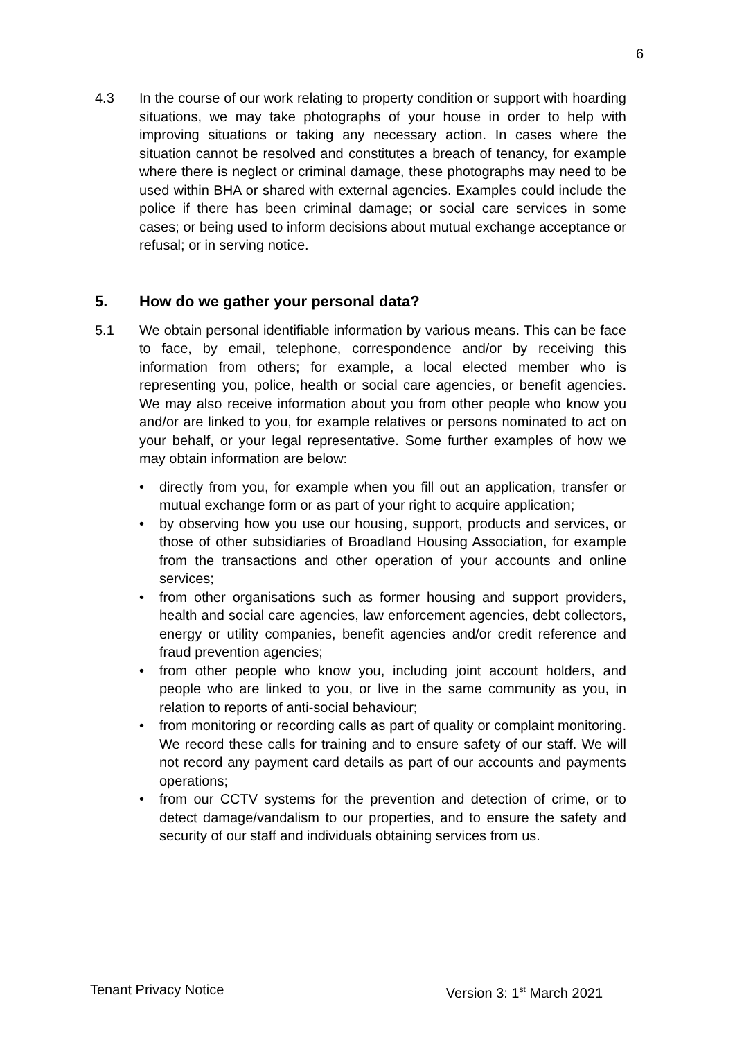6
4.3 In the course of our work relating to property condition or support with hoarding situations, we may take photographs of your house in order to help with improving situations or taking any necessary action. In cases where the situation cannot be resolved and constitutes a breach of tenancy, for example where there is neglect or criminal damage, these photographs may need to be used within BHA or shared with external agencies. Examples could include the police if there has been criminal damage; or social care services in some cases; or being used to inform decisions about mutual exchange acceptance or refusal; or in serving notice.
5. How do we gather your personal data?
5.1 We obtain personal identifiable information by various means. This can be face to face, by email, telephone, correspondence and/or by receiving this information from others; for example, a local elected member who is representing you, police, health or social care agencies, or benefit agencies. We may also receive information about you from other people who know you and/or are linked to you, for example relatives or persons nominated to act on your behalf, or your legal representative. Some further examples of how we may obtain information are below:
• directly from you, for example when you fill out an application, transfer or mutual exchange form or as part of your right to acquire application;
• by observing how you use our housing, support, products and services, or those of other subsidiaries of Broadland Housing Association, for example from the transactions and other operation of your accounts and online services;
• from other organisations such as former housing and support providers, health and social care agencies, law enforcement agencies, debt collectors, energy or utility companies, benefit agencies and/or credit reference and fraud prevention agencies;
• from other people who know you, including joint account holders, and people who are linked to you, or live in the same community as you, in relation to reports of anti-social behaviour;
• from monitoring or recording calls as part of quality or complaint monitoring. We record these calls for training and to ensure safety of our staff. We will not record any payment card details as part of our accounts and payments operations;
• from our CCTV systems for the prevention and detection of crime, or to detect damage/vandalism to our properties, and to ensure the safety and security of our staff and individuals obtaining services from us.
Tenant Privacy Notice Version 3: 1<sup>st</sup> March 2021